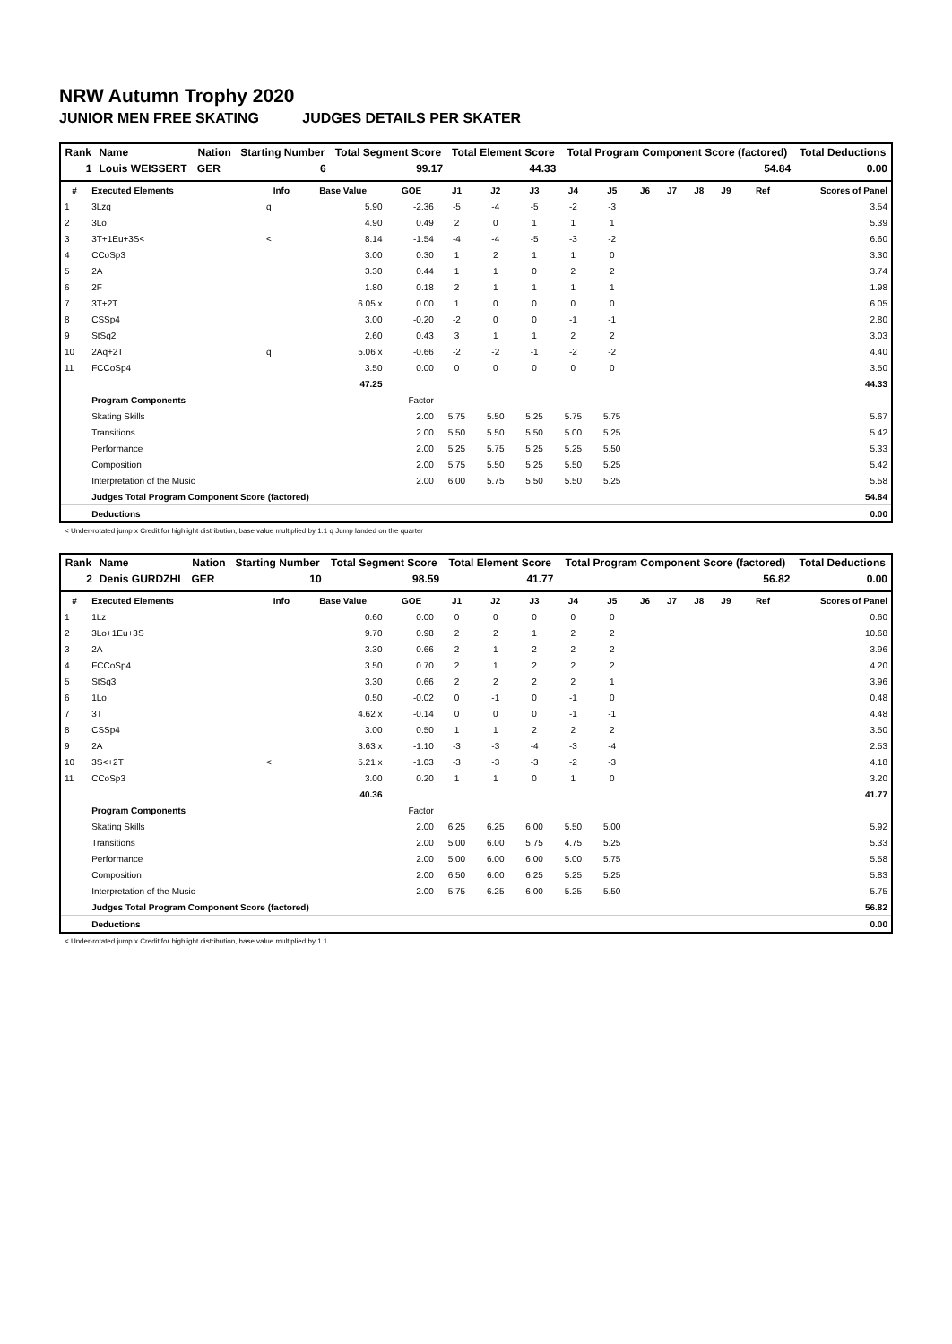NRW Autumn Trophy 2020
JUNIOR MEN FREE SKATING JUDGES DETAILS PER SKATER
| Rank | Name | Nation | Starting Number | Total Segment Score | Total Element Score | Total Program Component Score (factored) | Total Deductions |
| --- | --- | --- | --- | --- | --- | --- | --- |
| 1 | Louis WEISSERT | GER | 6 | 99.17 | 44.33 | 54.84 | 0.00 |
| # | Executed Elements | Info | Base Value | GOE | J1 | J2 | J3 | J4 | J5 | J6 | J7 | J8 | J9 | Ref | Scores of Panel |
| --- | --- | --- | --- | --- | --- | --- | --- | --- | --- | --- | --- | --- | --- | --- | --- |
| 1 | 3Lzq | q | 5.90 | -2.36 | -5 | -4 | -5 | -2 | -3 | | | | | | 3.54 |
| 2 | 3Lo | | 4.90 | 0.49 | 2 | 0 | 1 | 1 | 1 | | | | | | 5.39 |
| 3 | 3T+1Eu+3S< | < | 8.14 | -1.54 | -4 | -4 | -5 | -3 | -2 | | | | | | 6.60 |
| 4 | CCoSp3 | | 3.00 | 0.30 | 1 | 2 | 1 | 1 | 0 | | | | | | 3.30 |
| 5 | 2A | | 3.30 | 0.44 | 1 | 1 | 0 | 2 | 2 | | | | | | 3.74 |
| 6 | 2F | | 1.80 | 0.18 | 2 | 1 | 1 | 1 | 1 | | | | | | 1.98 |
| 7 | 3T+2T | | 6.05 x | 0.00 | 1 | 0 | 0 | 0 | 0 | | | | | | 6.05 |
| 8 | CSSp4 | | 3.00 | -0.20 | -2 | 0 | 0 | -1 | -1 | | | | | | 2.80 |
| 9 | StSq2 | | 2.60 | 0.43 | 3 | 1 | 1 | 2 | 2 | | | | | | 3.03 |
| 10 | 2Aq+2T | q | 5.06 x | -0.66 | -2 | -2 | -1 | -2 | -2 | | | | | | 4.40 |
| 11 | FCCoSp4 | | 3.50 | 0.00 | 0 | 0 | 0 | 0 | 0 | | | | | | 3.50 |
| | | | 47.25 | | | | | | | | | | | | 44.33 |
| | Program Components | | | Factor | | | | | | | | | | | |
| | Skating Skills | | | 2.00 | 5.75 | 5.50 | 5.25 | 5.75 | 5.75 | | | | | | 5.67 |
| | Transitions | | | 2.00 | 5.50 | 5.50 | 5.50 | 5.00 | 5.25 | | | | | | 5.42 |
| | Performance | | | 2.00 | 5.25 | 5.75 | 5.25 | 5.25 | 5.50 | | | | | | 5.33 |
| | Composition | | | 2.00 | 5.75 | 5.50 | 5.25 | 5.50 | 5.25 | | | | | | 5.42 |
| | Interpretation of the Music | | | 2.00 | 6.00 | 5.75 | 5.50 | 5.50 | 5.25 | | | | | | 5.58 |
| | Judges Total Program Component Score (factored) | | | | | | | | | | | | | | 54.84 |
| | Deductions | | | | | | | | | | | | | | 0.00 |
< Under-rotated jump x Credit for highlight distribution, base value multiplied by 1.1 q Jump landed on the quarter
| Rank | Name | Nation | Starting Number | Total Segment Score | Total Element Score | Total Program Component Score (factored) | Total Deductions |
| --- | --- | --- | --- | --- | --- | --- | --- |
| 2 | Denis GURDZHI | GER | 10 | 98.59 | 41.77 | 56.82 | 0.00 |
| # | Executed Elements | Info | Base Value | GOE | J1 | J2 | J3 | J4 | J5 | J6 | J7 | J8 | J9 | Ref | Scores of Panel |
| --- | --- | --- | --- | --- | --- | --- | --- | --- | --- | --- | --- | --- | --- | --- | --- |
| 1 | 1Lz | | 0.60 | 0.00 | 0 | 0 | 0 | 0 | 0 | | | | | | 0.60 |
| 2 | 3Lo+1Eu+3S | | 9.70 | 0.98 | 2 | 2 | 1 | 2 | 2 | | | | | | 10.68 |
| 3 | 2A | | 3.30 | 0.66 | 2 | 1 | 2 | 2 | 2 | | | | | | 3.96 |
| 4 | FCCoSp4 | | 3.50 | 0.70 | 2 | 1 | 2 | 2 | 2 | | | | | | 4.20 |
| 5 | StSq3 | | 3.30 | 0.66 | 2 | 2 | 2 | 2 | 1 | | | | | | 3.96 |
| 6 | 1Lo | | 0.50 | -0.02 | 0 | -1 | 0 | -1 | 0 | | | | | | 0.48 |
| 7 | 3T | | 4.62 x | -0.14 | 0 | 0 | 0 | -1 | -1 | | | | | | 4.48 |
| 8 | CSSp4 | | 3.00 | 0.50 | 1 | 1 | 2 | 2 | 2 | | | | | | 3.50 |
| 9 | 2A | | 3.63 x | -1.10 | -3 | -3 | -4 | -3 | -4 | | | | | | 2.53 |
| 10 | 3S<+2T | < | 5.21 x | -1.03 | -3 | -3 | -3 | -2 | -3 | | | | | | 4.18 |
| 11 | CCoSp3 | | 3.00 | 0.20 | 1 | 1 | 0 | 1 | 0 | | | | | | 3.20 |
| | | | 40.36 | | | | | | | | | | | | 41.77 |
| | Program Components | | | Factor | | | | | | | | | | | |
| | Skating Skills | | | 2.00 | 6.25 | 6.25 | 6.00 | 5.50 | 5.00 | | | | | | 5.92 |
| | Transitions | | | 2.00 | 5.00 | 6.00 | 5.75 | 4.75 | 5.25 | | | | | | 5.33 |
| | Performance | | | 2.00 | 5.00 | 6.00 | 6.00 | 5.00 | 5.75 | | | | | | 5.58 |
| | Composition | | | 2.00 | 6.50 | 6.00 | 6.25 | 5.25 | 5.25 | | | | | | 5.83 |
| | Interpretation of the Music | | | 2.00 | 5.75 | 6.25 | 6.00 | 5.25 | 5.50 | | | | | | 5.75 |
| | Judges Total Program Component Score (factored) | | | | | | | | | | | | | | 56.82 |
| | Deductions | | | | | | | | | | | | | | 0.00 |
< Under-rotated jump x Credit for highlight distribution, base value multiplied by 1.1